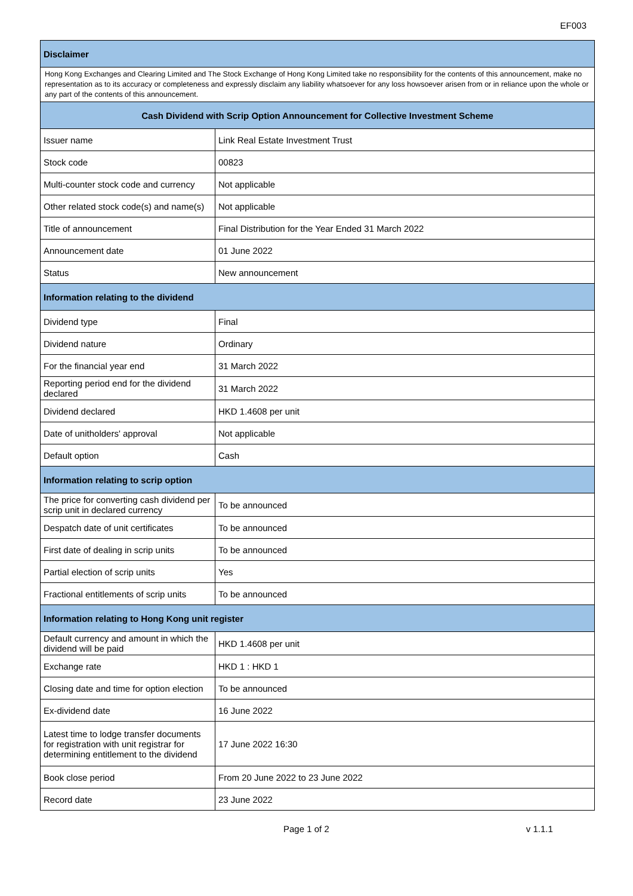EF003
| Disclaimer | |
| --- | --- |
| Hong Kong Exchanges and Clearing Limited and The Stock Exchange of Hong Kong Limited take no responsibility for the contents of this announcement, make no representation as to its accuracy or completeness and expressly disclaim any liability whatsoever for any loss howsoever arisen from or in reliance upon the whole or any part of the contents of this announcement. | |
| Cash Dividend with Scrip Option Announcement for Collective Investment Scheme | |
| Issuer name | Link Real Estate Investment Trust |
| Stock code | 00823 |
| Multi-counter stock code and currency | Not applicable |
| Other related stock code(s) and name(s) | Not applicable |
| Title of announcement | Final Distribution for the Year Ended 31 March 2022 |
| Announcement date | 01 June 2022 |
| Status | New announcement |
| Information relating to the dividend | |
| Dividend type | Final |
| Dividend nature | Ordinary |
| For the financial year end | 31 March 2022 |
| Reporting period end for the dividend declared | 31 March 2022 |
| Dividend declared | HKD 1.4608 per unit |
| Date of unitholders' approval | Not applicable |
| Default option | Cash |
| Information relating to scrip option | |
| The price for converting cash dividend per scrip unit in declared currency | To be announced |
| Despatch date of unit certificates | To be announced |
| First date of dealing in scrip units | To be announced |
| Partial election of scrip units | Yes |
| Fractional entitlements of scrip units | To be announced |
| Information relating to Hong Kong unit register | |
| Default currency and amount in which the dividend will be paid | HKD 1.4608 per unit |
| Exchange rate | HKD 1 : HKD 1 |
| Closing date and time for option election | To be announced |
| Ex-dividend date | 16 June 2022 |
| Latest time to lodge transfer documents for registration with unit registrar for determining entitlement to the dividend | 17 June 2022 16:30 |
| Book close period | From 20 June 2022 to 23 June 2022 |
| Record date | 23 June 2022 |
Page 1 of 2 v 1.1.1